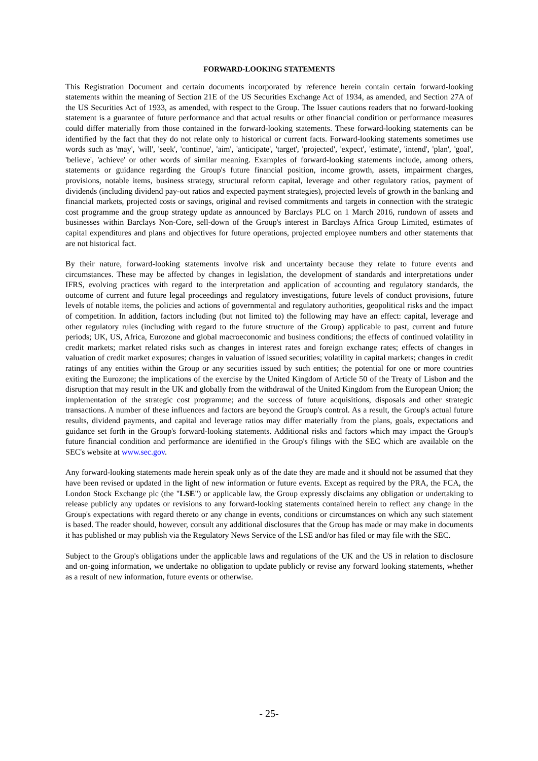FORWARD-LOOKING STATEMENTS
This Registration Document and certain documents incorporated by reference herein contain certain forward-looking statements within the meaning of Section 21E of the US Securities Exchange Act of 1934, as amended, and Section 27A of the US Securities Act of 1933, as amended, with respect to the Group. The Issuer cautions readers that no forward-looking statement is a guarantee of future performance and that actual results or other financial condition or performance measures could differ materially from those contained in the forward-looking statements. These forward-looking statements can be identified by the fact that they do not relate only to historical or current facts. Forward-looking statements sometimes use words such as 'may', 'will', 'seek', 'continue', 'aim', 'anticipate', 'target', 'projected', 'expect', 'estimate', 'intend', 'plan', 'goal', 'believe', 'achieve' or other words of similar meaning. Examples of forward-looking statements include, among others, statements or guidance regarding the Group's future financial position, income growth, assets, impairment charges, provisions, notable items, business strategy, structural reform capital, leverage and other regulatory ratios, payment of dividends (including dividend pay-out ratios and expected payment strategies), projected levels of growth in the banking and financial markets, projected costs or savings, original and revised commitments and targets in connection with the strategic cost programme and the group strategy update as announced by Barclays PLC on 1 March 2016, rundown of assets and businesses within Barclays Non-Core, sell-down of the Group's interest in Barclays Africa Group Limited, estimates of capital expenditures and plans and objectives for future operations, projected employee numbers and other statements that are not historical fact.
By their nature, forward-looking statements involve risk and uncertainty because they relate to future events and circumstances. These may be affected by changes in legislation, the development of standards and interpretations under IFRS, evolving practices with regard to the interpretation and application of accounting and regulatory standards, the outcome of current and future legal proceedings and regulatory investigations, future levels of conduct provisions, future levels of notable items, the policies and actions of governmental and regulatory authorities, geopolitical risks and the impact of competition. In addition, factors including (but not limited to) the following may have an effect: capital, leverage and other regulatory rules (including with regard to the future structure of the Group) applicable to past, current and future periods; UK, US, Africa, Eurozone and global macroeconomic and business conditions; the effects of continued volatility in credit markets; market related risks such as changes in interest rates and foreign exchange rates; effects of changes in valuation of credit market exposures; changes in valuation of issued securities; volatility in capital markets; changes in credit ratings of any entities within the Group or any securities issued by such entities; the potential for one or more countries exiting the Eurozone; the implications of the exercise by the United Kingdom of Article 50 of the Treaty of Lisbon and the disruption that may result in the UK and globally from the withdrawal of the United Kingdom from the European Union; the implementation of the strategic cost programme; and the success of future acquisitions, disposals and other strategic transactions. A number of these influences and factors are beyond the Group's control. As a result, the Group's actual future results, dividend payments, and capital and leverage ratios may differ materially from the plans, goals, expectations and guidance set forth in the Group's forward-looking statements. Additional risks and factors which may impact the Group's future financial condition and performance are identified in the Group's filings with the SEC which are available on the SEC's website at www.sec.gov.
Any forward-looking statements made herein speak only as of the date they are made and it should not be assumed that they have been revised or updated in the light of new information or future events. Except as required by the PRA, the FCA, the London Stock Exchange plc (the "LSE") or applicable law, the Group expressly disclaims any obligation or undertaking to release publicly any updates or revisions to any forward-looking statements contained herein to reflect any change in the Group's expectations with regard thereto or any change in events, conditions or circumstances on which any such statement is based. The reader should, however, consult any additional disclosures that the Group has made or may make in documents it has published or may publish via the Regulatory News Service of the LSE and/or has filed or may file with the SEC.
Subject to the Group's obligations under the applicable laws and regulations of the UK and the US in relation to disclosure and on-going information, we undertake no obligation to update publicly or revise any forward looking statements, whether as a result of new information, future events or otherwise.
- 25-